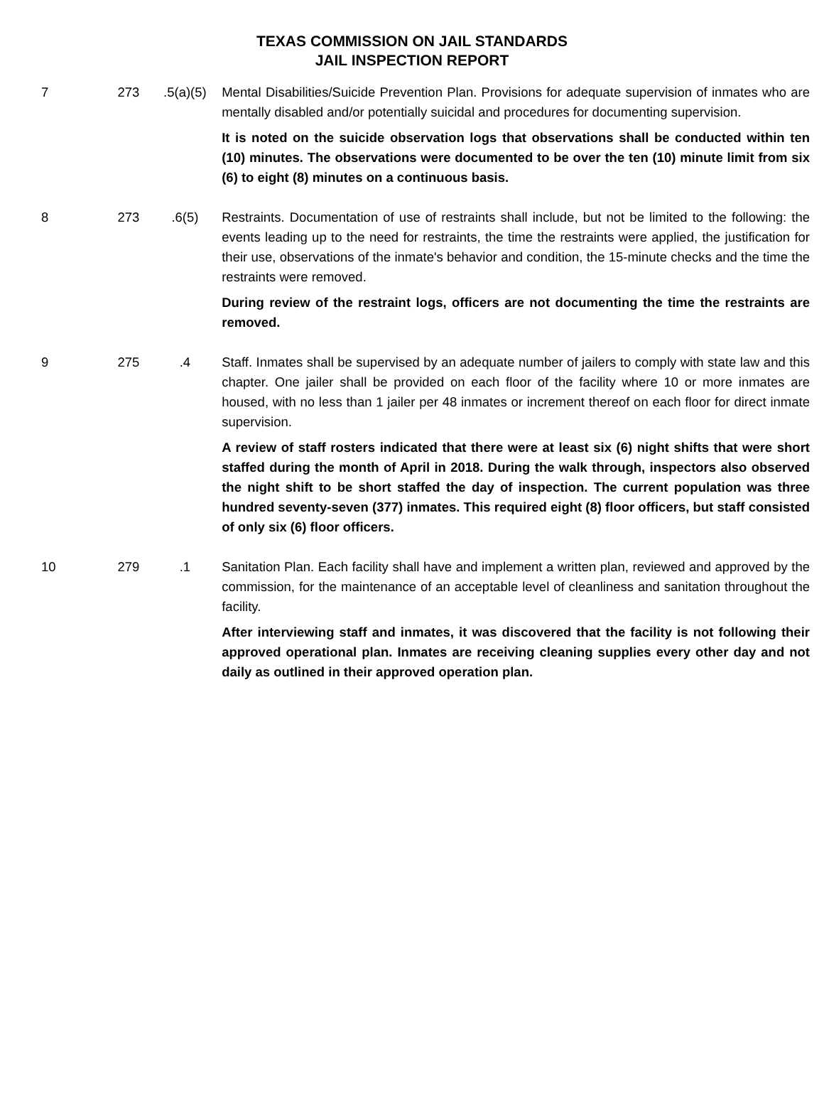TEXAS COMMISSION ON JAIL STANDARDS
JAIL INSPECTION REPORT
| 7 | 273 | .5(a)(5) | Mental Disabilities/Suicide Prevention Plan. Provisions for adequate supervision of inmates who are mentally disabled and/or potentially suicidal and procedures for documenting supervision. It is noted on the suicide observation logs that observations shall be conducted within ten (10) minutes. The observations were documented to be over the ten (10) minute limit from six (6) to eight (8) minutes on a continuous basis. |
| 8 | 273 | .6(5) | Restraints. Documentation of use of restraints shall include, but not be limited to the following: the events leading up to the need for restraints, the time the restraints were applied, the justification for their use, observations of the inmate's behavior and condition, the 15-minute checks and the time the restraints were removed. During review of the restraint logs, officers are not documenting the time the restraints are removed. |
| 9 | 275 | .4 | Staff. Inmates shall be supervised by an adequate number of jailers to comply with state law and this chapter. One jailer shall be provided on each floor of the facility where 10 or more inmates are housed, with no less than 1 jailer per 48 inmates or increment thereof on each floor for direct inmate supervision. A review of staff rosters indicated that there were at least six (6) night shifts that were short staffed during the month of April in 2018. During the walk through, inspectors also observed the night shift to be short staffed the day of inspection. The current population was three hundred seventy-seven (377) inmates. This required eight (8) floor officers, but staff consisted of only six (6) floor officers. |
| 10 | 279 | .1 | Sanitation Plan. Each facility shall have and implement a written plan, reviewed and approved by the commission, for the maintenance of an acceptable level of cleanliness and sanitation throughout the facility. After interviewing staff and inmates, it was discovered that the facility is not following their approved operational plan. Inmates are receiving cleaning supplies every other day and not daily as outlined in their approved operation plan. |